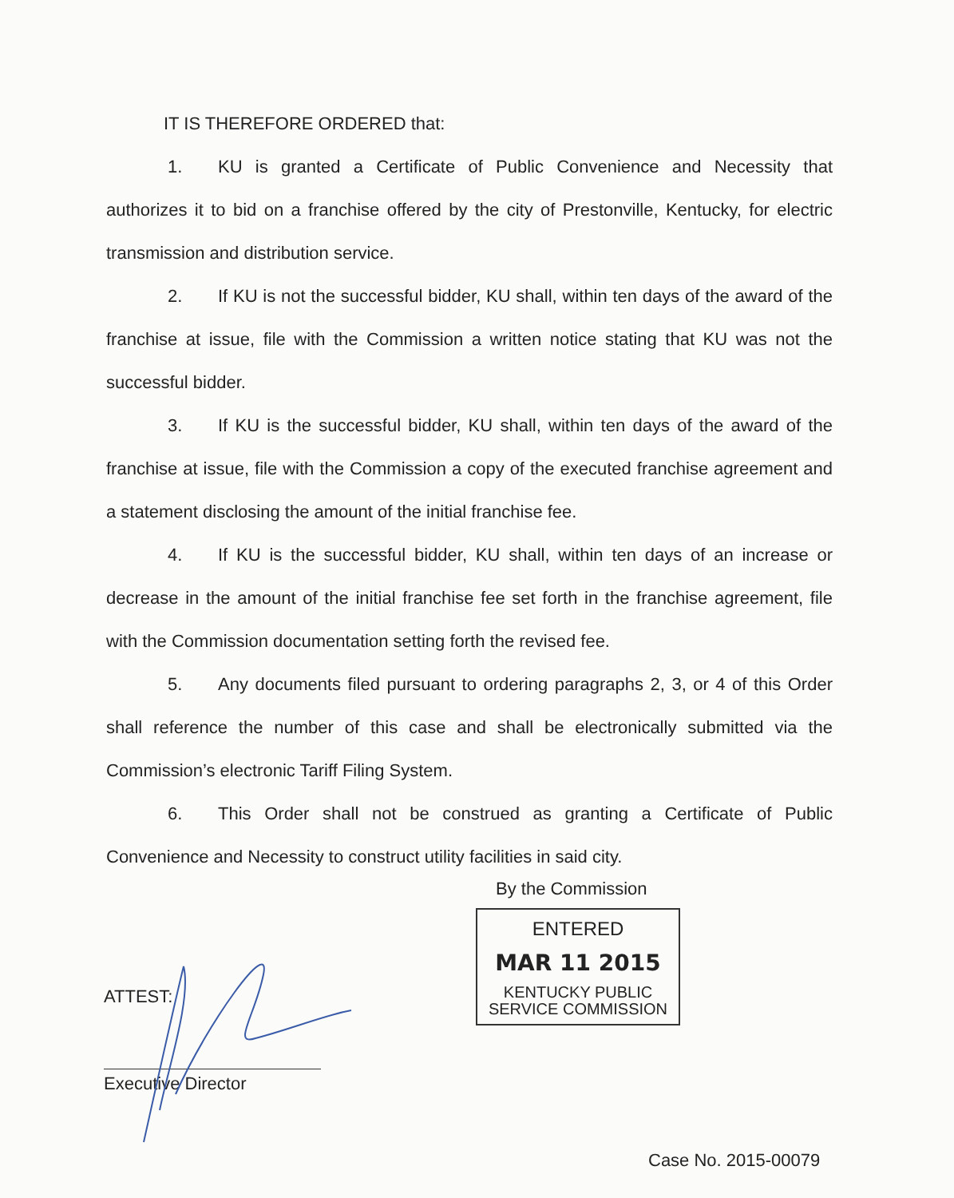IT IS THEREFORE ORDERED that:
1. KU is granted a Certificate of Public Convenience and Necessity that authorizes it to bid on a franchise offered by the city of Prestonville, Kentucky, for electric transmission and distribution service.
2. If KU is not the successful bidder, KU shall, within ten days of the award of the franchise at issue, file with the Commission a written notice stating that KU was not the successful bidder.
3. If KU is the successful bidder, KU shall, within ten days of the award of the franchise at issue, file with the Commission a copy of the executed franchise agreement and a statement disclosing the amount of the initial franchise fee.
4. If KU is the successful bidder, KU shall, within ten days of an increase or decrease in the amount of the initial franchise fee set forth in the franchise agreement, file with the Commission documentation setting forth the revised fee.
5. Any documents filed pursuant to ordering paragraphs 2, 3, or 4 of this Order shall reference the number of this case and shall be electronically submitted via the Commission’s electronic Tariff Filing System.
6. This Order shall not be construed as granting a Certificate of Public Convenience and Necessity to construct utility facilities in said city.
By the Commission
ENTERED
MAR 11 2015
KENTUCKY PUBLIC
SERVICE COMMISSION
ATTEST:
Executive Director
Case No. 2015-00079